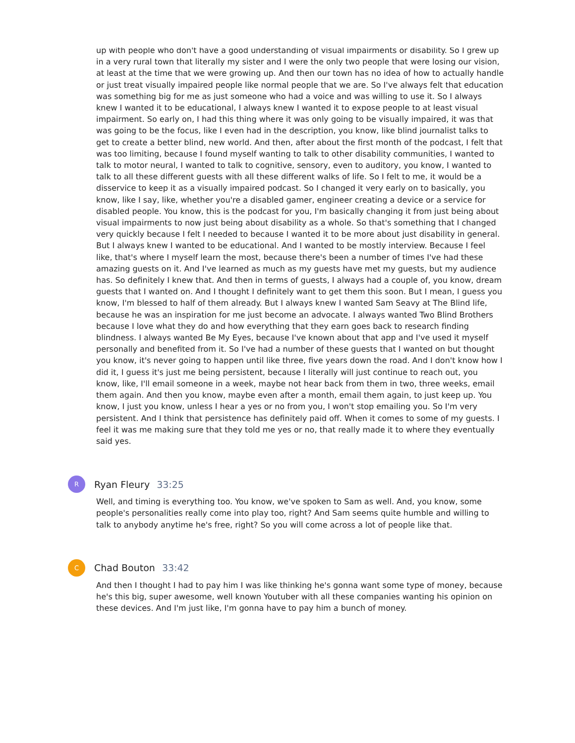up with people who don't have a good understanding of visual impairments or disability. So I grew up in a very rural town that literally my sister and I were the only two people that were losing our vision, at least at the time that we were growing up. And then our town has no idea of how to actually handle or just treat visually impaired people like normal people that we are. So I've always felt that education was something big for me as just someone who had a voice and was willing to use it. So I always knew I wanted it to be educational, I always knew I wanted it to expose people to at least visual impairment. So early on, I had this thing where it was only going to be visually impaired, it was that was going to be the focus, like I even had in the description, you know, like blind journalist talks to get to create a better blind, new world. And then, after about the first month of the podcast, I felt that was too limiting, because I found myself wanting to talk to other disability communities, I wanted to talk to motor neural, I wanted to talk to cognitive, sensory, even to auditory, you know, I wanted to talk to all these different guests with all these different walks of life. So I felt to me, it would be a disservice to keep it as a visually impaired podcast. So I changed it very early on to basically, you know, like I say, like, whether you're a disabled gamer, engineer creating a device or a service for disabled people. You know, this is the podcast for you, I'm basically changing it from just being about visual impairments to now just being about disability as a whole. So that's something that I changed very quickly because I felt I needed to because I wanted it to be more about just disability in general. But I always knew I wanted to be educational. And I wanted to be mostly interview. Because I feel like, that's where I myself learn the most, because there's been a number of times I've had these amazing guests on it. And I've learned as much as my guests have met my guests, but my audience has. So definitely I knew that. And then in terms of guests, I always had a couple of, you know, dream guests that I wanted on. And I thought I definitely want to get them this soon. But I mean, I guess you know, I'm blessed to half of them already. But I always knew I wanted Sam Seavy at The Blind life, because he was an inspiration for me just become an advocate. I always wanted Two Blind Brothers because I love what they do and how everything that they earn goes back to research finding blindness. I always wanted Be My Eyes, because I've known about that app and I've used it myself personally and benefited from it. So I've had a number of these guests that I wanted on but thought you know, it's never going to happen until like three, five years down the road. And I don't know how I did it, I guess it's just me being persistent, because I literally will just continue to reach out, you know, like, I'll email someone in a week, maybe not hear back from them in two, three weeks, email them again. And then you know, maybe even after a month, email them again, to just keep up. You know, I just you know, unless I hear a yes or no from you, I won't stop emailing you. So I'm very persistent. And I think that persistence has definitely paid off. When it comes to some of my guests. I feel it was me making sure that they told me yes or no, that really made it to where they eventually said yes.
R
Ryan Fleury 33:25
Well, and timing is everything too. You know, we've spoken to Sam as well. And, you know, some people's personalities really come into play too, right? And Sam seems quite humble and willing to talk to anybody anytime he's free, right? So you will come across a lot of people like that.
C
Chad Bouton 33:42
And then I thought I had to pay him I was like thinking he's gonna want some type of money, because he's this big, super awesome, well known Youtuber with all these companies wanting his opinion on these devices. And I'm just like, I'm gonna have to pay him a bunch of money.